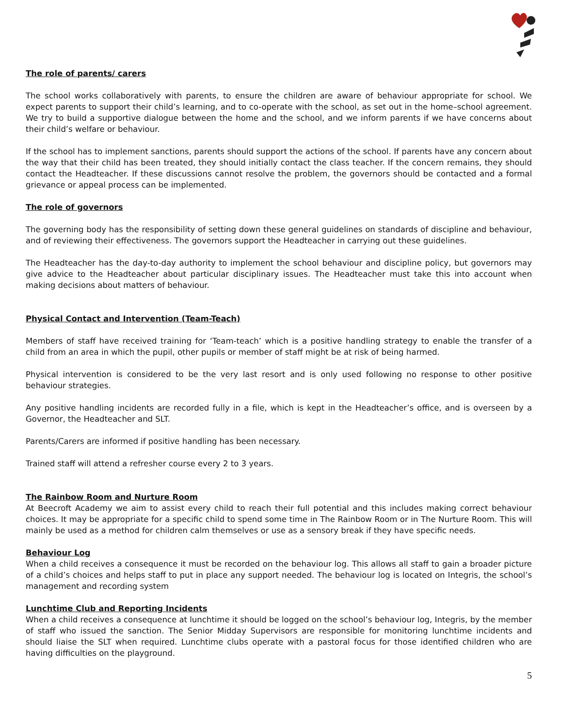The role of parents/ carers
The school works collaboratively with parents, to ensure the children are aware of behaviour appropriate for school. We expect parents to support their child’s learning, and to co-operate with the school, as set out in the home–school agreement. We try to build a supportive dialogue between the home and the school, and we inform parents if we have concerns about their child’s welfare or behaviour.
If the school has to implement sanctions, parents should support the actions of the school. If parents have any concern about the way that their child has been treated, they should initially contact the class teacher. If the concern remains, they should contact the Headteacher. If these discussions cannot resolve the problem, the governors should be contacted and a formal grievance or appeal process can be implemented.
The role of governors
The governing body has the responsibility of setting down these general guidelines on standards of discipline and behaviour, and of reviewing their effectiveness. The governors support the Headteacher in carrying out these guidelines.
The Headteacher has the day-to-day authority to implement the school behaviour and discipline policy, but governors may give advice to the Headteacher about particular disciplinary issues. The Headteacher must take this into account when making decisions about matters of behaviour.
Physical Contact and Intervention (Team-Teach)
Members of staff have received training for ‘Team-teach’ which is a positive handling strategy to enable the transfer of a child from an area in which the pupil, other pupils or member of staff might be at risk of being harmed.
Physical intervention is considered to be the very last resort and is only used following no response to other positive behaviour strategies.
Any positive handling incidents are recorded fully in a file, which is kept in the Headteacher’s office, and is overseen by a Governor, the Headteacher and SLT.
Parents/Carers are informed if positive handling has been necessary.
Trained staff will attend a refresher course every 2 to 3 years.
The Rainbow Room and Nurture Room
At Beecroft Academy we aim to assist every child to reach their full potential and this includes making correct behaviour choices. It may be appropriate for a specific child to spend some time in The Rainbow Room or in The Nurture Room. This will mainly be used as a method for children calm themselves or use as a sensory break if they have specific needs.
Behaviour Log
When a child receives a consequence it must be recorded on the behaviour log. This allows all staff to gain a broader picture of a child’s choices and helps staff to put in place any support needed. The behaviour log is located on Integris, the school’s management and recording system
Lunchtime Club and Reporting Incidents
When a child receives a consequence at lunchtime it should be logged on the school’s behaviour log, Integris, by the member of staff who issued the sanction. The Senior Midday Supervisors are responsible for monitoring lunchtime incidents and should liaise the SLT when required. Lunchtime clubs operate with a pastoral focus for those identified children who are having difficulties on the playground.
5